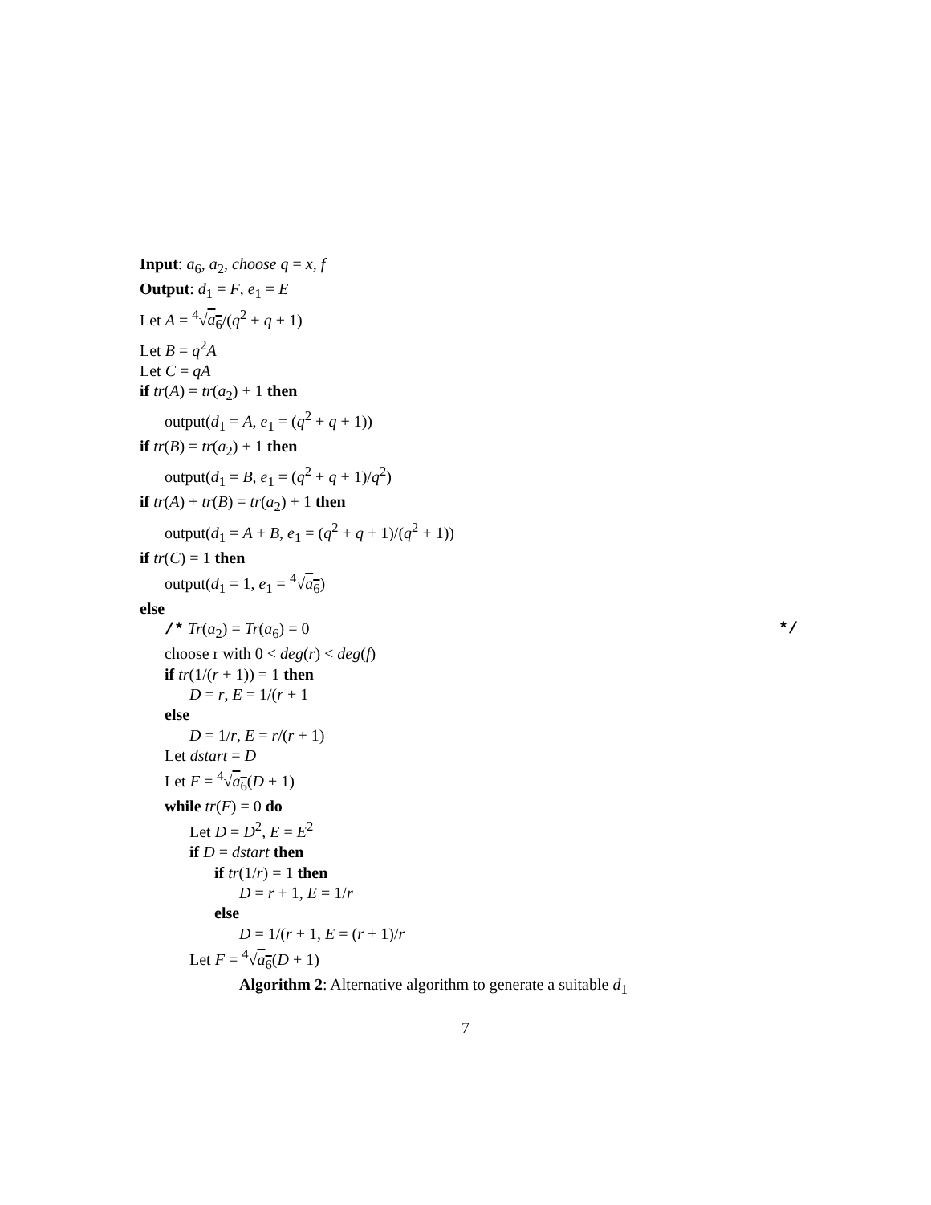Input: a<sub>6</sub>, a<sub>2</sub>, choose q = x, f
Output: d<sub>1</sub> = F, e<sub>1</sub> = E
Let A = <sup>4</sup>√a<sub>6</sub>/(q<sup>2</sup> + q + 1)
Let B = q<sup>2</sup>A
Let C = qA
if tr(A) = tr(a<sub>2</sub>) + 1 then
output(d<sub>1</sub> = A, e<sub>1</sub> = (q<sup>2</sup> + q + 1))
if tr(B) = tr(a<sub>2</sub>) + 1 then
output(d<sub>1</sub> = B, e<sub>1</sub> = (q<sup>2</sup> + q + 1)/q<sup>2</sup>)
if tr(A) + tr(B) = tr(a<sub>2</sub>) + 1 then
output(d<sub>1</sub> = A + B, e<sub>1</sub> = (q<sup>2</sup> + q + 1)/(q<sup>2</sup> + 1))
if tr(C) = 1 then
output(d<sub>1</sub> = 1, e<sub>1</sub> = <sup>4</sup>√a<sub>6</sub>)
else
/* Tr(a<sub>2</sub>) = Tr(a<sub>6</sub>) = 0 */
choose r with 0 < deg(r) < deg(f)
if tr(1/(r + 1)) = 1 then
D = r, E = 1/(r + 1
else
D = 1/r, E = r/(r + 1)
Let dstart = D
Let F = <sup>4</sup>√a<sub>6</sub>(D + 1)
while tr(F) = 0 do
Let D = D<sup>2</sup>, E = E<sup>2</sup>
if D = dstart then
if tr(1/r) = 1 then
D = r + 1, E = 1/r
else
D = 1/(r + 1, E = (r + 1)/r
Let F = <sup>4</sup>√a<sub>6</sub>(D + 1)
Algorithm 2: Alternative algorithm to generate a suitable d<sub>1</sub>
7